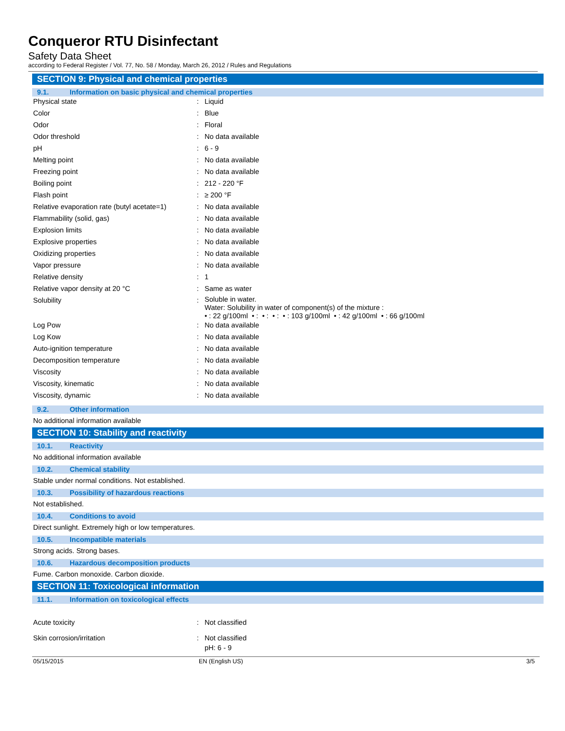Conqueror RTU Disinfectant
Safety Data Sheet
according to Federal Register / Vol. 77, No. 58 / Monday, March 26, 2012 / Rules and Regulations
SECTION 9: Physical and chemical properties
9.1. Information on basic physical and chemical properties
| Physical state | : | Liquid |
| Color | : | Blue |
| Odor | : | Floral |
| Odor threshold | : | No data available |
| pH | : | 6 - 9 |
| Melting point | : | No data available |
| Freezing point | : | No data available |
| Boiling point | : | 212 - 220 °F |
| Flash point | : | ≥ 200 °F |
| Relative evaporation rate (butyl acetate=1) | : | No data available |
| Flammability (solid, gas) | : | No data available |
| Explosion limits | : | No data available |
| Explosive properties | : | No data available |
| Oxidizing properties | : | No data available |
| Vapor pressure | : | No data available |
| Relative density | : | 1 |
| Relative vapor density at 20 °C | : | Same as water |
| Solubility | : | Soluble in water. Water: Solubility in water of component(s) of the mixture : • : 22 g/100ml • : • : • : • : 103 g/100ml • : 42 g/100ml • : 66 g/100ml |
| Log Pow | : | No data available |
| Log Kow | : | No data available |
| Auto-ignition temperature | : | No data available |
| Decomposition temperature | : | No data available |
| Viscosity | : | No data available |
| Viscosity, kinematic | : | No data available |
| Viscosity, dynamic | : | No data available |
9.2. Other information
No additional information available
SECTION 10: Stability and reactivity
10.1. Reactivity
No additional information available
10.2. Chemical stability
Stable under normal conditions. Not established.
10.3. Possibility of hazardous reactions
Not established.
10.4. Conditions to avoid
Direct sunlight. Extremely high or low temperatures.
10.5. Incompatible materials
Strong acids. Strong bases.
10.6. Hazardous decomposition products
Fume. Carbon monoxide. Carbon dioxide.
SECTION 11: Toxicological information
11.1. Information on toxicological effects
| Acute toxicity | : | Not classified |
| Skin corrosion/irritation | : | Not classified pH: 6 - 9 |
05/15/2015 EN (English US) 3/5